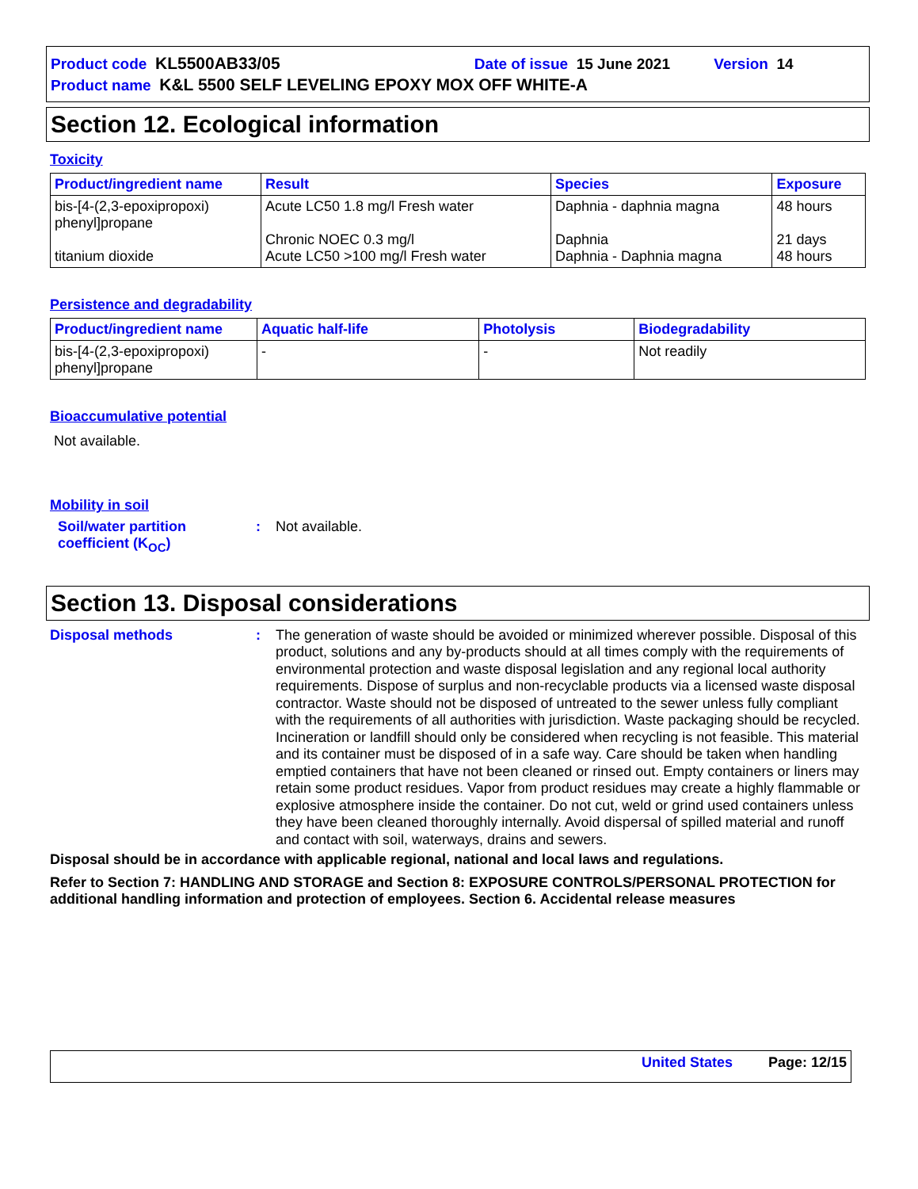Product code KL5500AB33/05 Date of issue 15 June 2021 Version 14
Product name K&L 5500 SELF LEVELING EPOXY MOX OFF WHITE-A
Section 12. Ecological information
Toxicity
| Product/ingredient name | Result | Species | Exposure |
| --- | --- | --- | --- |
| bis-[4-(2,3-epoxipropoxi) phenyl]propane titanium dioxide | Acute LC50 1.8 mg/l Fresh water Chronic NOEC 0.3 mg/l Acute LC50 >100 mg/l Fresh water | Daphnia - daphnia magna Daphnia Daphnia - Daphnia magna | 48 hours 21 days 48 hours |
Persistence and degradability
| Product/ingredient name | Aquatic half-life | Photolysis | Biodegradability |
| --- | --- | --- | --- |
| bis-[4-(2,3-epoxipropoxi) phenyl]propane | - | - | Not readily |
Bioaccumulative potential
Not available.
Mobility in soil
Soil/water partition coefficient (K<sub>OC</sub>)
:
Not available.
Section 13. Disposal considerations
Disposal methods :
The generation of waste should be avoided or minimized wherever possible. Disposal of this product, solutions and any by-products should at all times comply with the requirements of environmental protection and waste disposal legislation and any regional local authority requirements. Dispose of surplus and non-recyclable products via a licensed waste disposal contractor. Waste should not be disposed of untreated to the sewer unless fully compliant with the requirements of all authorities with jurisdiction. Waste packaging should be recycled. Incineration or landfill should only be considered when recycling is not feasible. This material and its container must be disposed of in a safe way. Care should be taken when handling emptied containers that have not been cleaned or rinsed out. Empty containers or liners may retain some product residues. Vapor from product residues may create a highly flammable or explosive atmosphere inside the container. Do not cut, weld or grind used containers unless they have been cleaned thoroughly internally. Avoid dispersal of spilled material and runoff and contact with soil, waterways, drains and sewers.
Disposal should be in accordance with applicable regional, national and local laws and regulations.
Refer to Section 7: HANDLING AND STORAGE and Section 8: EXPOSURE CONTROLS/PERSONAL PROTECTION for additional handling information and protection of employees. Section 6. Accidental release measures
United States Page: 12/15